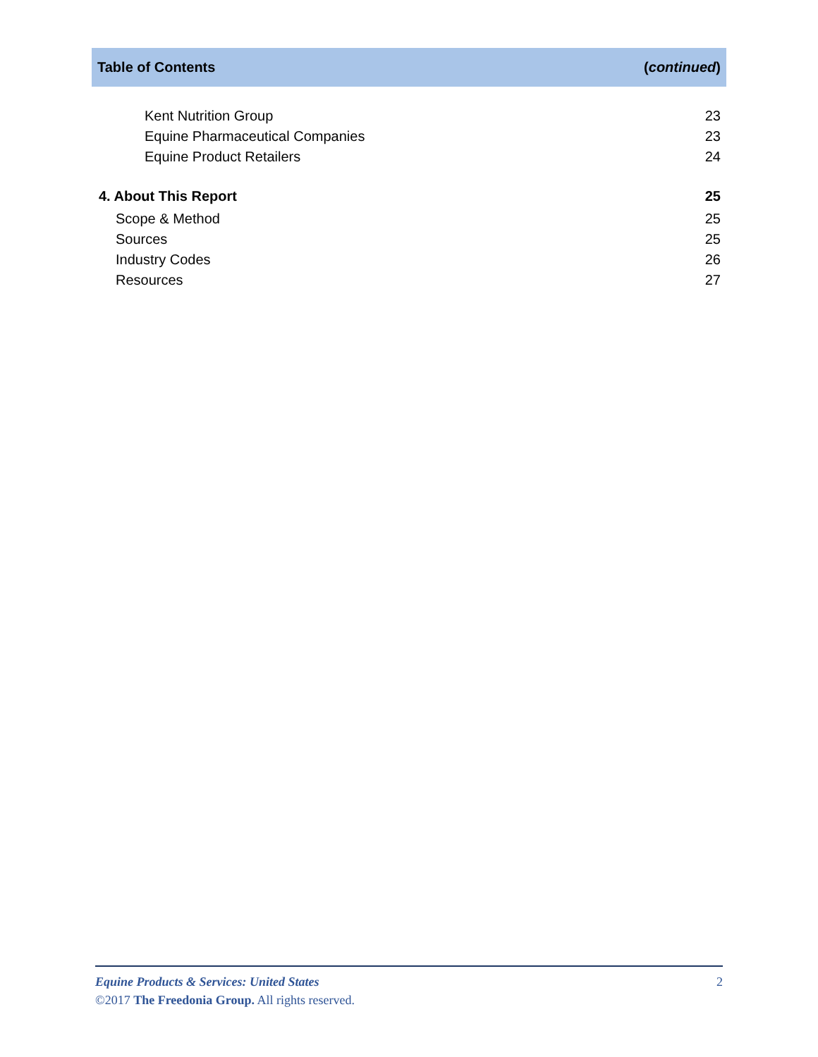Table of Contents (continued)
Kent Nutrition Group 23
Equine Pharmaceutical Companies 23
Equine Product Retailers 24
4. About This Report 25
Scope & Method 25
Sources 25
Industry Codes 26
Resources 27
Equine Products & Services: United States 2
©2017 The Freedonia Group. All rights reserved.